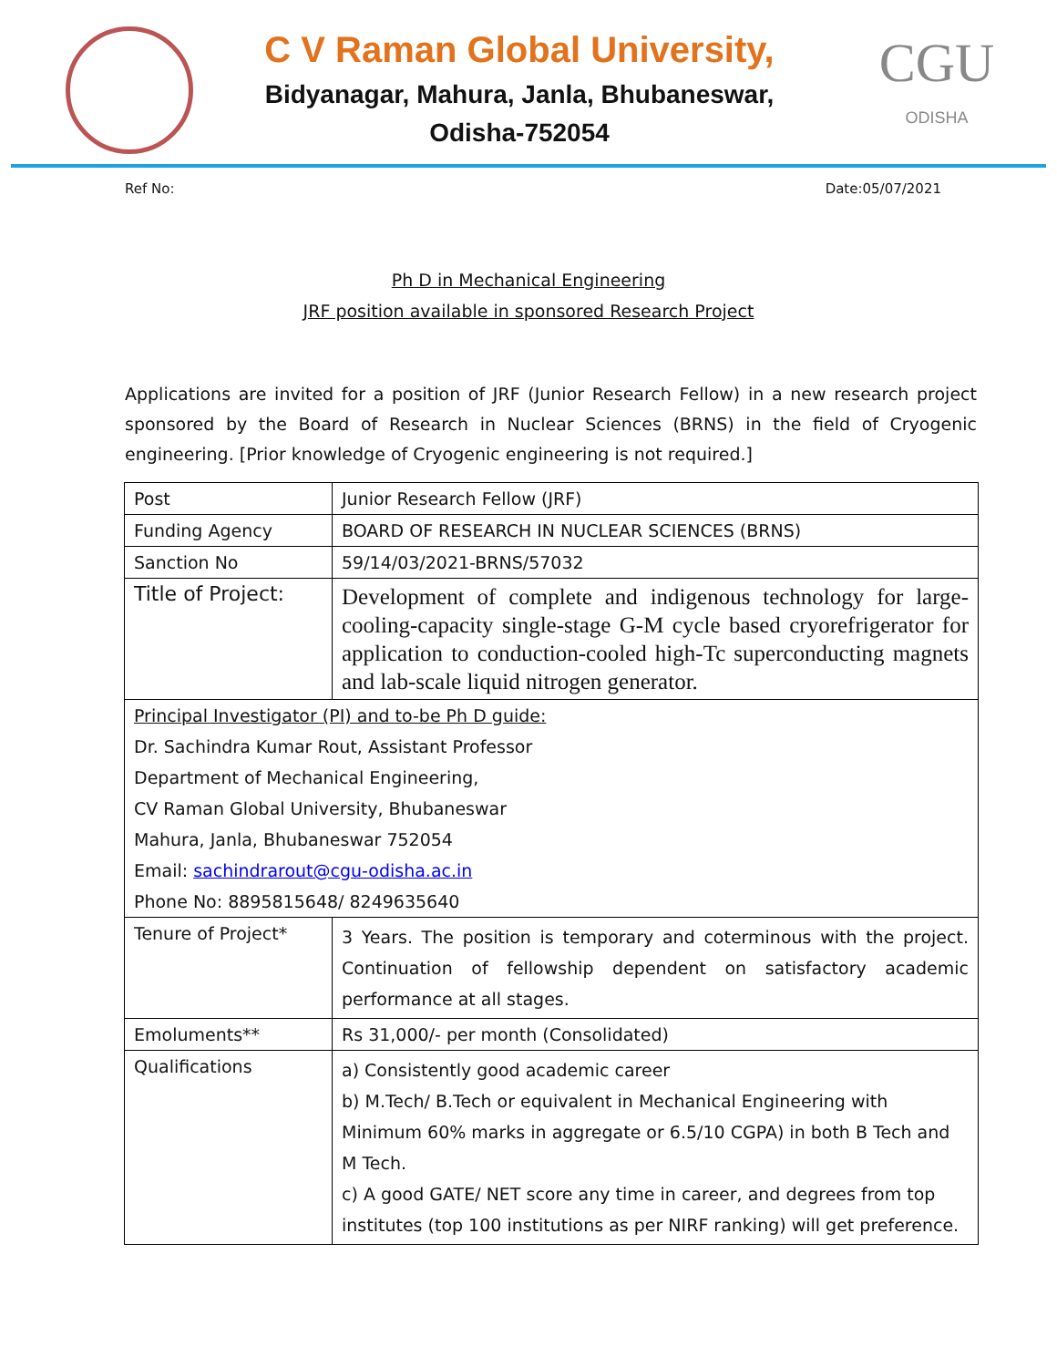C V Raman Global University,
Bidyanagar, Mahura, Janla, Bhubaneswar,
Odisha-752054
CGU
ODISHA
Ref No: Date:05/07/2021
Ph D in Mechanical Engineering
JRF position available in sponsored Research Project
Applications are invited for a position of JRF (Junior Research Fellow) in a new research project sponsored by the Board of Research in Nuclear Sciences (BRNS) in the field of Cryogenic engineering. [Prior knowledge of Cryogenic engineering is not required.]
| Post | Junior Research Fellow (JRF) |
| Funding Agency | BOARD OF RESEARCH IN NUCLEAR SCIENCES (BRNS) |
| Sanction No | 59/14/03/2021-BRNS/57032 |
| Title of Project: | Development of complete and indigenous technology for large-cooling-capacity single-stage G-M cycle based cryorefrigerator for application to conduction-cooled high-Tc superconducting magnets and lab-scale liquid nitrogen generator. |
| Principal Investigator (PI) and to-be Ph D guide: | |
| Dr. Sachindra Kumar Rout, Assistant Professor | |
| Department of Mechanical Engineering, | |
| CV Raman Global University, Bhubaneswar | |
| Mahura, Janla, Bhubaneswar 752054 | |
| Email: sachindrarout@cgu-odisha.ac.in | |
| Phone No: 8895815648/ 8249635640 | |
| Tenure of Project* | 3 Years. The position is temporary and coterminous with the project. Continuation of fellowship dependent on satisfactory academic performance at all stages. |
| Emoluments** | Rs 31,000/- per month (Consolidated) |
| Qualifications | a) Consistently good academic career b) M.Tech/ B.Tech or equivalent in Mechanical Engineering with Minimum 60% marks in aggregate or 6.5/10 CGPA) in both B Tech and M Tech. c) A good GATE/ NET score any time in career, and degrees from top institutes (top 100 institutions as per NIRF ranking) will get preference. |